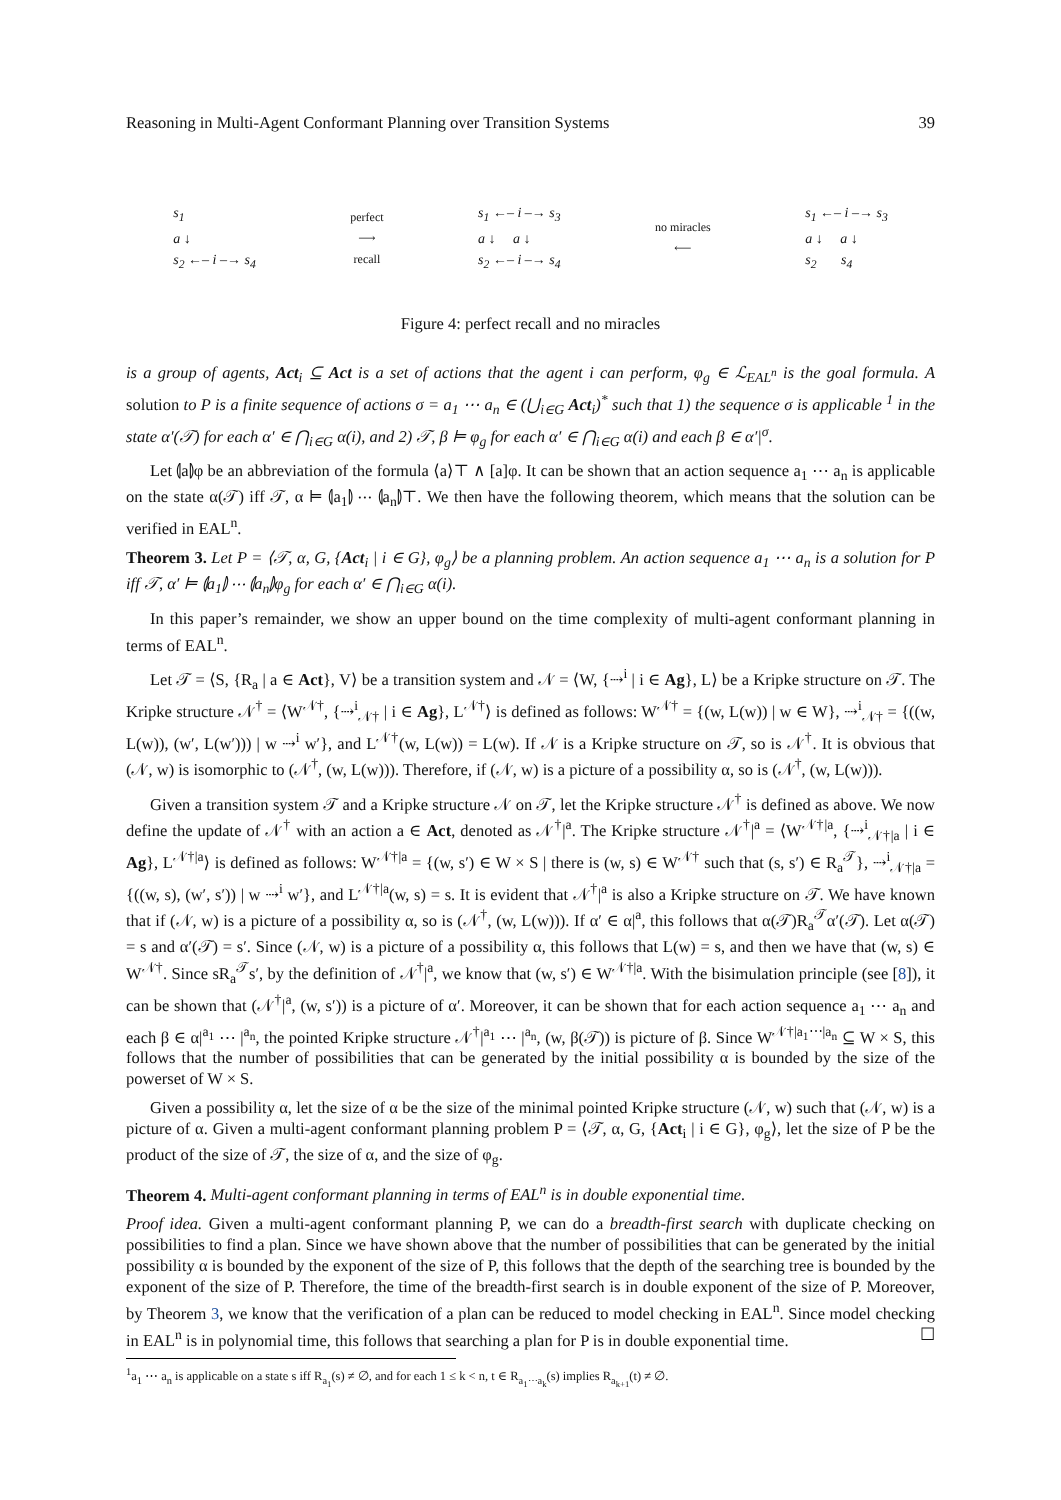Reasoning in Multi-Agent Conformant Planning over Transition Systems 39
s<sub>1</sub>
a ↓
s<sub>2</sub> ←– i –→ s<sub>4</sub>
perfect
⟶
recall
s<sub>1</sub> ←– i –→ s<sub>3</sub>
a ↓ a ↓
s<sub>2</sub> ←– i –→ s<sub>4</sub>
no miracles
⟵
s<sub>1</sub> ←– i –→ s<sub>3</sub>
a ↓ a ↓
s<sub>2</sub> s<sub>4</sub>
Figure 4: perfect recall and no miracles
is a group of agents, Act<sub>i</sub> ⊆ Act is a set of actions that the agent i can perform, φ<sub>g</sub> ∈ ℒ<sub>EAL<sup>n</sup></sub> is the goal formula. A solution to P is a finite sequence of actions σ = a<sub>1</sub> ⋯ a<sub>n</sub> ∈ (⋃<sub>i∈G</sub> Act<sub>i</sub>)<sup>*</sup> such that 1) the sequence σ is applicable <sup>1</sup> in the state α′(𝒯) for each α′ ∈ ⋂<sub>i∈G</sub> α(i), and 2) 𝒯, β ⊨ φ<sub>g</sub> for each α′ ∈ ⋂<sub>i∈G</sub> α(i) and each β ∈ α′|<sup>σ</sup>.
Let ⦇a⦈φ be an abbreviation of the formula ⟨a⟩⊤ ∧ [a]φ. It can be shown that an action sequence a<sub>1</sub> ⋯ a<sub>n</sub> is applicable on the state α(𝒯) iff 𝒯, α ⊨ ⦇a<sub>1</sub>⦈ ⋯ ⦇a<sub>n</sub>⦈⊤. We then have the following theorem, which means that the solution can be verified in EAL<sup>n</sup>.
Theorem 3. Let P = ⟨𝒯, α, G, {Act<sub>i</sub> | i ∈ G}, φ<sub>g</sub>⟩ be a planning problem. An action sequence a<sub>1</sub> ⋯ a<sub>n</sub> is a solution for P iff 𝒯, α′ ⊨ ⦇a<sub>1</sub>⦈ ⋯ ⦇a<sub>n</sub>⦈φ<sub>g</sub> for each α′ ∈ ⋂<sub>i∈G</sub> α(i).
In this paper’s remainder, we show an upper bound on the time complexity of multi-agent conformant planning in terms of EAL<sup>n</sup>.
Let 𝒯 = ⟨S, {R<sub>a</sub> | a ∈ Act}, V⟩ be a transition system and 𝒩 = ⟨W, {⇢<sup>i</sup> | i ∈ Ag}, L⟩ be a Kripke structure on 𝒯. The Kripke structure 𝒩<sup>†</sup> = ⟨W<sup>𝒩†</sup>, {⇢<sup>i</sup><sub>𝒩†</sub> | i ∈ Ag}, L<sup>𝒩†</sup>⟩ is defined as follows: W<sup>𝒩†</sup> = {(w, L(w)) | w ∈ W}, ⇢<sup>i</sup><sub>𝒩†</sub> = {((w, L(w)), (w′, L(w′))) | w ⇢<sup>i</sup> w′}, and L<sup>𝒩†</sup>(w, L(w)) = L(w). If 𝒩 is a Kripke structure on 𝒯, so is 𝒩<sup>†</sup>. It is obvious that (𝒩, w) is isomorphic to (𝒩<sup>†</sup>, (w, L(w))). Therefore, if (𝒩, w) is a picture of a possibility α, so is (𝒩<sup>†</sup>, (w, L(w))).
Given a transition system 𝒯 and a Kripke structure 𝒩 on 𝒯, let the Kripke structure 𝒩<sup>†</sup> is defined as above. We now define the update of 𝒩<sup>†</sup> with an action a ∈ Act, denoted as 𝒩<sup>†</sup>|<sup>a</sup>. The Kripke structure 𝒩<sup>†</sup>|<sup>a</sup> = ⟨W<sup>𝒩†|a</sup>, {⇢<sup>i</sup><sub>𝒩†|a</sub> | i ∈ Ag}, L<sup>𝒩†|a</sup>⟩ is defined as follows: W<sup>𝒩†|a</sup> = {(w, s′) ∈ W × S | there is (w, s) ∈ W<sup>𝒩†</sup> such that (s, s′) ∈ R<sub>a</sub><sup>𝒯</sup>}, ⇢<sup>i</sup><sub>𝒩†|a</sub> = {((w, s), (w′, s′)) | w ⇢<sup>i</sup> w′}, and L<sup>𝒩†|a</sup>(w, s) = s. It is evident that 𝒩<sup>†</sup>|<sup>a</sup> is also a Kripke structure on 𝒯. We have known that if (𝒩, w) is a picture of a possibility α, so is (𝒩<sup>†</sup>, (w, L(w))). If α′ ∈ α|<sup>a</sup>, this follows that α(𝒯)R<sub>a</sub><sup>𝒯</sup>α′(𝒯). Let α(𝒯) = s and α′(𝒯) = s′. Since (𝒩, w) is a picture of a possibility α, this follows that L(w) = s, and then we have that (w, s) ∈ W<sup>𝒩†</sup>. Since sR<sub>a</sub><sup>𝒯</sup>s′, by the definition of 𝒩<sup>†</sup>|<sup>a</sup>, we know that (w, s′) ∈ W<sup>𝒩†|a</sup>. With the bisimulation principle (see [8]), it can be shown that (𝒩<sup>†</sup>|<sup>a</sup>, (w, s′)) is a picture of α′. Moreover, it can be shown that for each action sequence a<sub>1</sub> ⋯ a<sub>n</sub> and each β ∈ α|<sup>a<sub>1</sub></sup> ⋯ |<sup>a<sub>n</sub></sup>, the pointed Kripke structure 𝒩<sup>†</sup>|<sup>a<sub>1</sub></sup> ⋯ |<sup>a<sub>n</sub></sup>, (w, β(𝒯)) is picture of β. Since W<sup>𝒩†|a<sub>1</sub>⋯|a<sub>n</sub></sup> ⊆ W × S, this follows that the number of possibilities that can be generated by the initial possibility α is bounded by the size of the powerset of W × S.
Given a possibility α, let the size of α be the size of the minimal pointed Kripke structure (𝒩, w) such that (𝒩, w) is a picture of α. Given a multi-agent conformant planning problem P = ⟨𝒯, α, G, {Act<sub>i</sub> | i ∈ G}, φ<sub>g</sub>⟩, let the size of P be the product of the size of 𝒯, the size of α, and the size of φ<sub>g</sub>.
Theorem 4. Multi-agent conformant planning in terms of EAL<sup>n</sup> is in double exponential time.
Proof idea. Given a multi-agent conformant planning P, we can do a breadth-first search with duplicate checking on possibilities to find a plan. Since we have shown above that the number of possibilities that can be generated by the initial possibility α is bounded by the exponent of the size of P, this follows that the depth of the searching tree is bounded by the exponent of the size of P. Therefore, the time of the breadth-first search is in double exponent of the size of P. Moreover, by Theorem 3, we know that the verification of a plan can be reduced to model checking in EAL<sup>n</sup>. Since model checking in EAL<sup>n</sup> is in polynomial time, this follows that searching a plan for P is in double exponential time. ☐
<sup>1</sup> a<sub>1</sub> ⋯ a<sub>n</sub> is applicable on a state s iff R<sub>a<sub>1</sub></sub>(s) ≠ ∅, and for each 1 ≤ k < n, t ∈ R<sub>a<sub>1</sub>⋯a<sub>k</sub></sub>(s) implies R<sub>a<sub>k+1</sub></sub>(t) ≠ ∅.